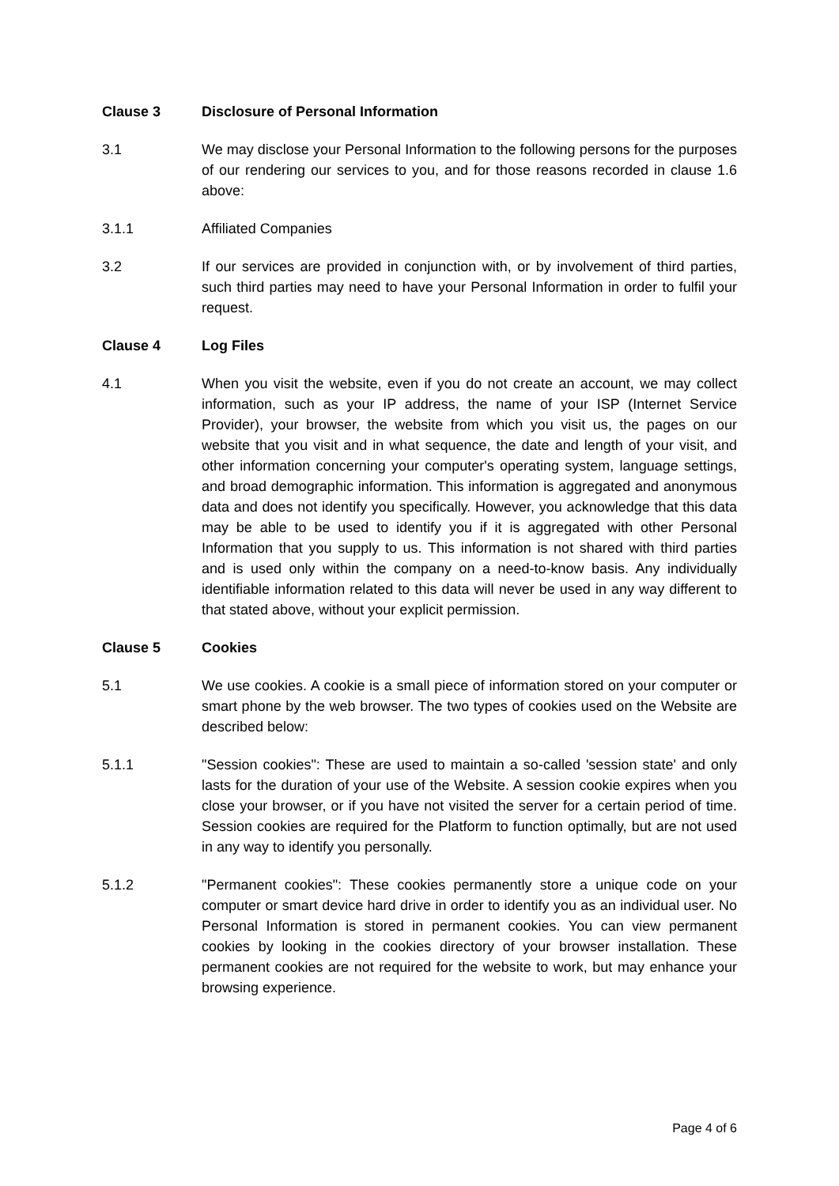Clause 3 Disclosure of Personal Information
3.1 We may disclose your Personal Information to the following persons for the purposes of our rendering our services to you, and for those reasons recorded in clause 1.6 above:
3.1.1 Affiliated Companies
3.2 If our services are provided in conjunction with, or by involvement of third parties, such third parties may need to have your Personal Information in order to fulfil your request.
Clause 4 Log Files
4.1 When you visit the website, even if you do not create an account, we may collect information, such as your IP address, the name of your ISP (Internet Service Provider), your browser, the website from which you visit us, the pages on our website that you visit and in what sequence, the date and length of your visit, and other information concerning your computer's operating system, language settings, and broad demographic information. This information is aggregated and anonymous data and does not identify you specifically. However, you acknowledge that this data may be able to be used to identify you if it is aggregated with other Personal Information that you supply to us. This information is not shared with third parties and is used only within the company on a need-to-know basis. Any individually identifiable information related to this data will never be used in any way different to that stated above, without your explicit permission.
Clause 5 Cookies
5.1 We use cookies. A cookie is a small piece of information stored on your computer or smart phone by the web browser. The two types of cookies used on the Website are described below:
5.1.1 "Session cookies": These are used to maintain a so-called 'session state' and only lasts for the duration of your use of the Website. A session cookie expires when you close your browser, or if you have not visited the server for a certain period of time. Session cookies are required for the Platform to function optimally, but are not used in any way to identify you personally.
5.1.2 "Permanent cookies": These cookies permanently store a unique code on your computer or smart device hard drive in order to identify you as an individual user. No Personal Information is stored in permanent cookies. You can view permanent cookies by looking in the cookies directory of your browser installation. These permanent cookies are not required for the website to work, but may enhance your browsing experience.
Page 4 of 6